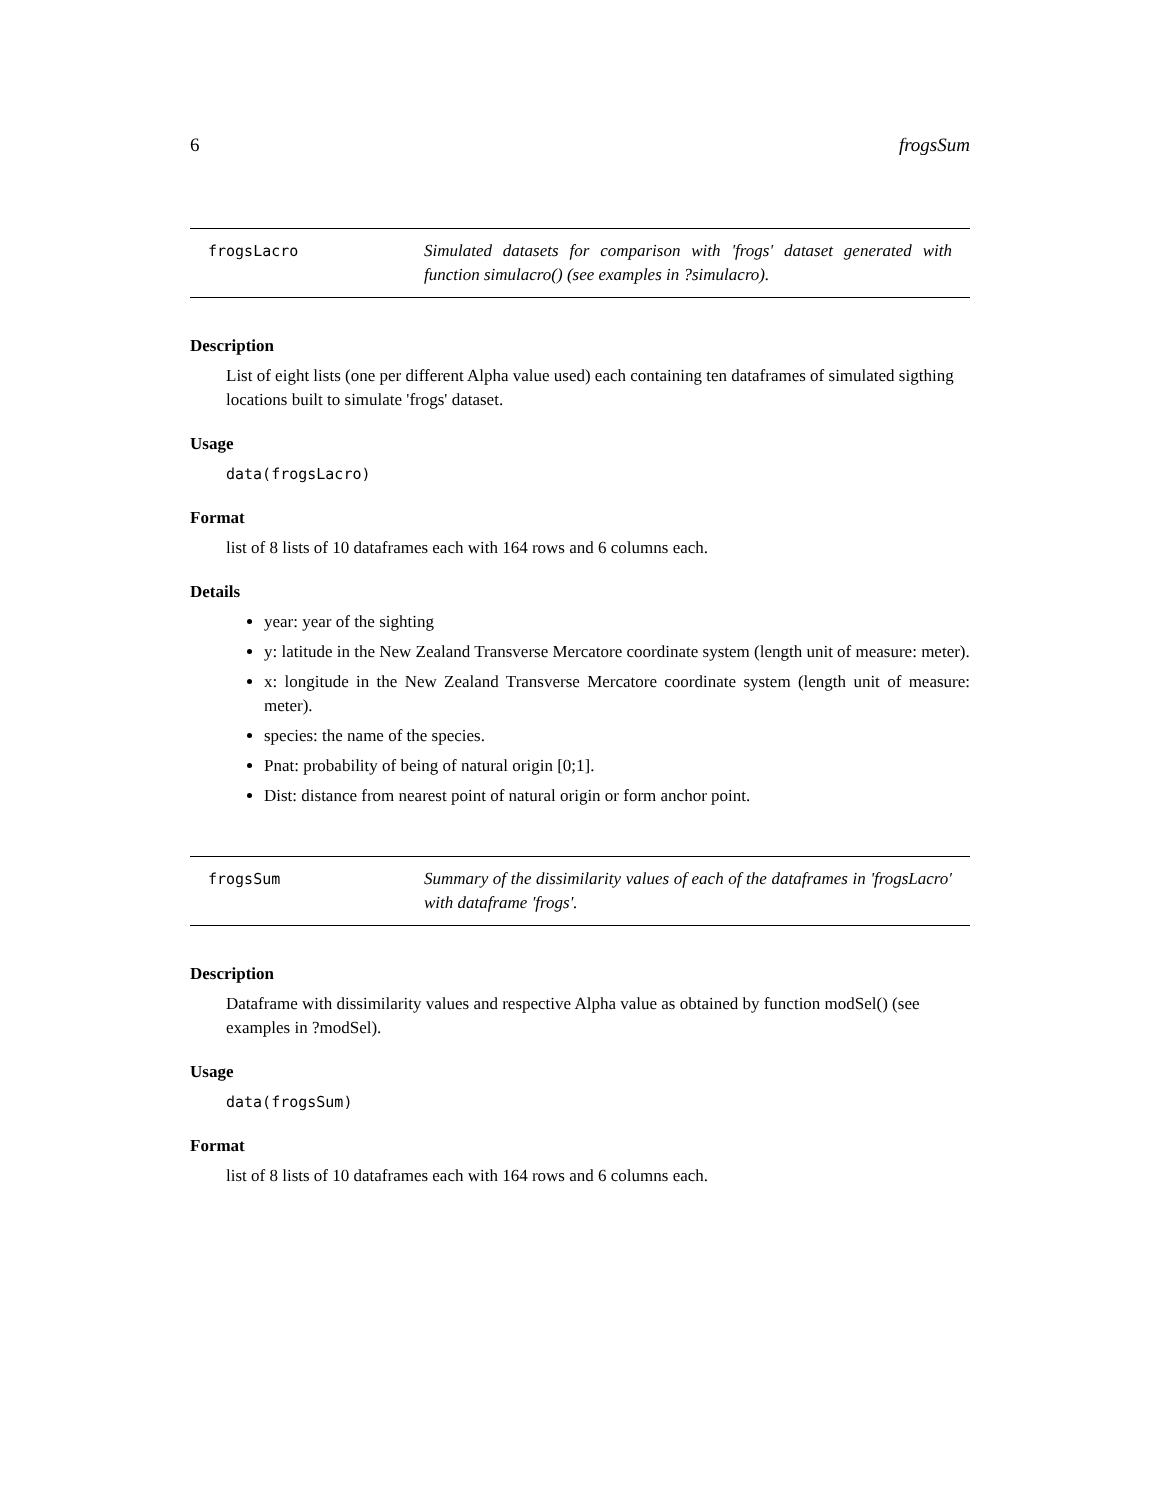6 frogsSum
frogsLacro Simulated datasets for comparison with 'frogs' dataset generated with function simulacro() (see examples in ?simulacro).
Description
List of eight lists (one per different Alpha value used) each containing ten dataframes of simulated sigthing locations built to simulate 'frogs' dataset.
Usage
data(frogsLacro)
Format
list of 8 lists of 10 dataframes each with 164 rows and 6 columns each.
Details
year: year of the sighting
y: latitude in the New Zealand Transverse Mercatore coordinate system (length unit of measure: meter).
x: longitude in the New Zealand Transverse Mercatore coordinate system (length unit of measure: meter).
species: the name of the species.
Pnat: probability of being of natural origin [0;1].
Dist: distance from nearest point of natural origin or form anchor point.
frogsSum Summary of the dissimilarity values of each of the dataframes in 'frogsLacro' with dataframe 'frogs'.
Description
Dataframe with dissimilarity values and respective Alpha value as obtained by function modSel() (see examples in ?modSel).
Usage
data(frogsSum)
Format
list of 8 lists of 10 dataframes each with 164 rows and 6 columns each.